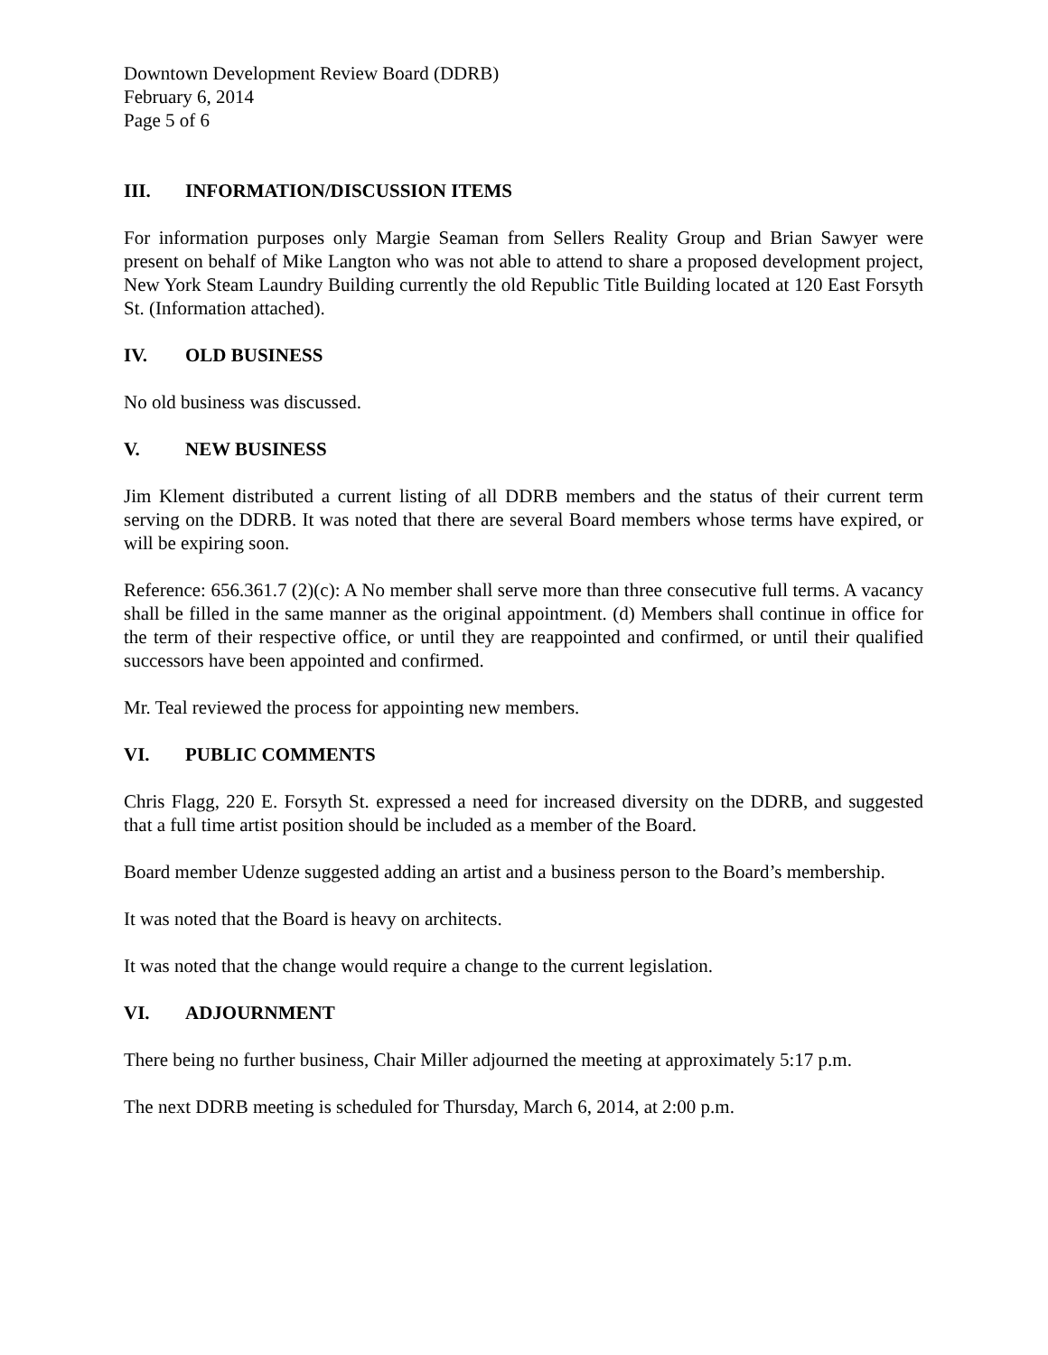Downtown Development Review Board (DDRB)
February 6, 2014
Page 5 of 6
III. INFORMATION/DISCUSSION ITEMS
For information purposes only Margie Seaman from Sellers Reality Group and Brian Sawyer were present on behalf of Mike Langton who was not able to attend to share a proposed development project, New York Steam Laundry Building currently the old Republic Title Building located at 120 East Forsyth St. (Information attached).
IV. OLD BUSINESS
No old business was discussed.
V. NEW BUSINESS
Jim Klement distributed a current listing of all DDRB members and the status of their current term serving on the DDRB. It was noted that there are several Board members whose terms have expired, or will be expiring soon.
Reference: 656.361.7 (2)(c): A No member shall serve more than three consecutive full terms. A vacancy shall be filled in the same manner as the original appointment. (d) Members shall continue in office for the term of their respective office, or until they are reappointed and confirmed, or until their qualified successors have been appointed and confirmed.
Mr. Teal reviewed the process for appointing new members.
VI. PUBLIC COMMENTS
Chris Flagg, 220 E. Forsyth St. expressed a need for increased diversity on the DDRB, and suggested that a full time artist position should be included as a member of the Board.
Board member Udenze suggested adding an artist and a business person to the Board’s membership.
It was noted that the Board is heavy on architects.
It was noted that the change would require a change to the current legislation.
VI. ADJOURNMENT
There being no further business, Chair Miller adjourned the meeting at approximately 5:17 p.m.
The next DDRB meeting is scheduled for Thursday, March 6, 2014, at 2:00 p.m.